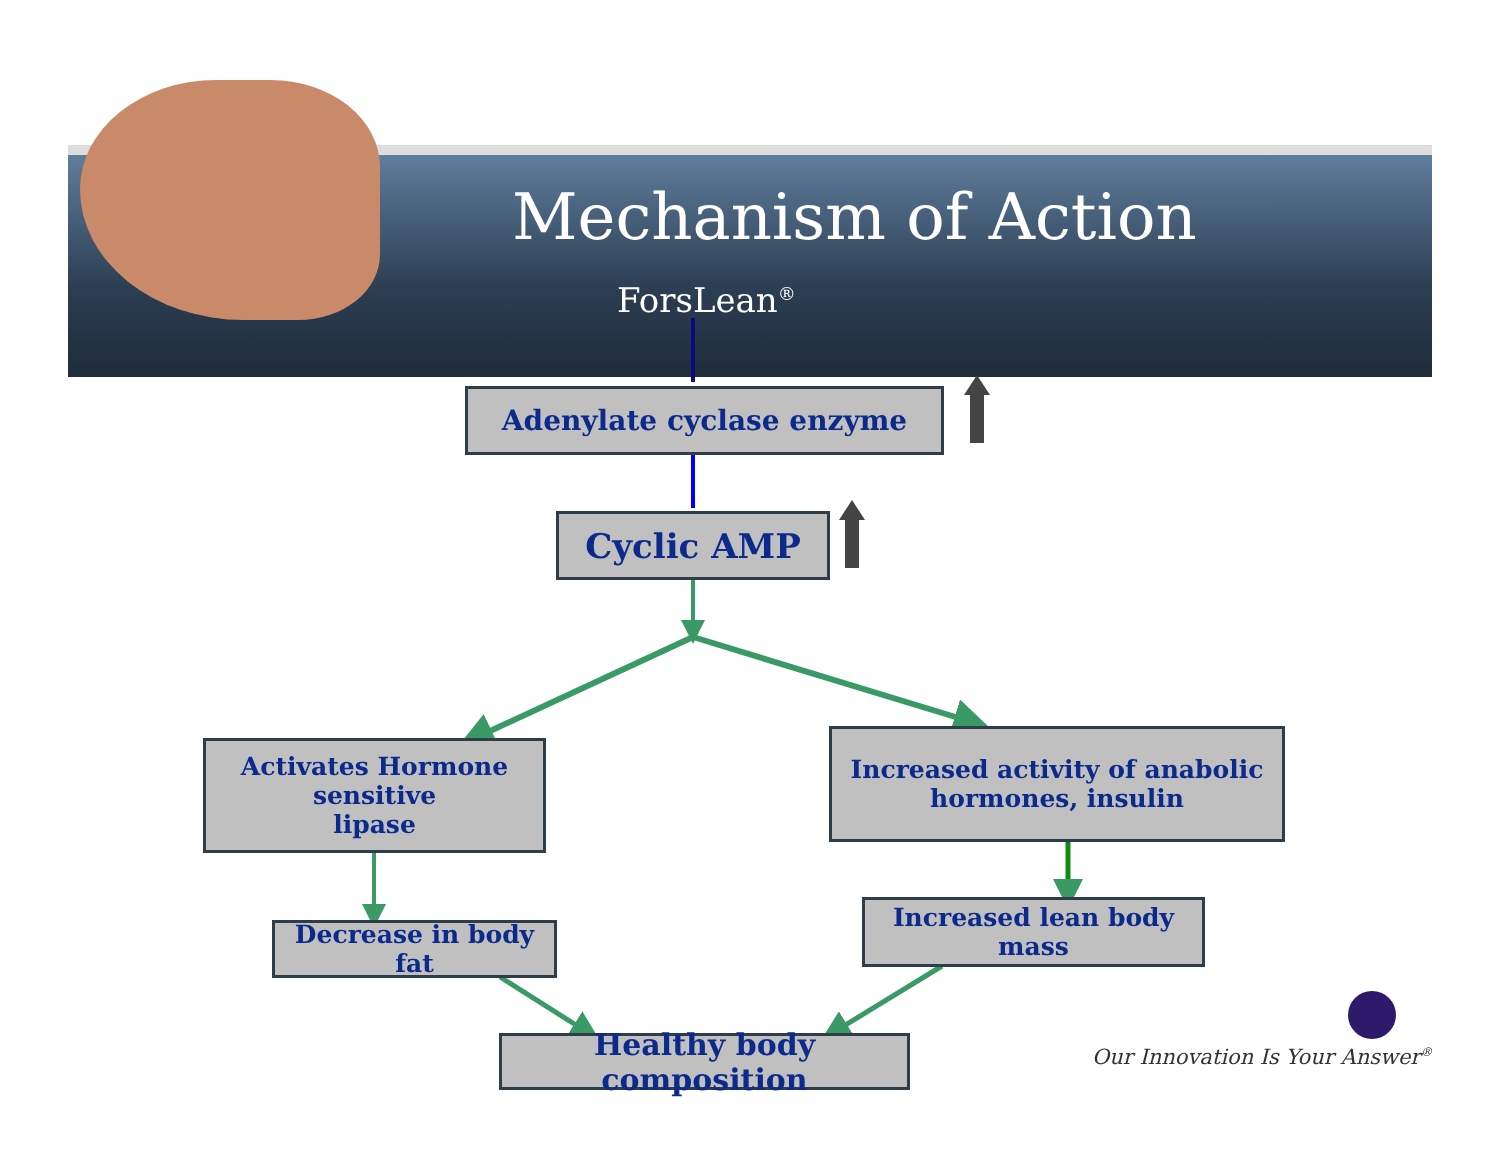Mechanism of Action
ForsLean<sup>®</sup>
Adenylate cyclase enzyme
Cyclic AMP
Activates Hormone
sensitive
lipase
Increased activity of anabolic
hormones, insulin
Decrease in body fat
Increased lean body mass
Healthy body composition
Our Innovation Is Your Answer<sup>®</sup>